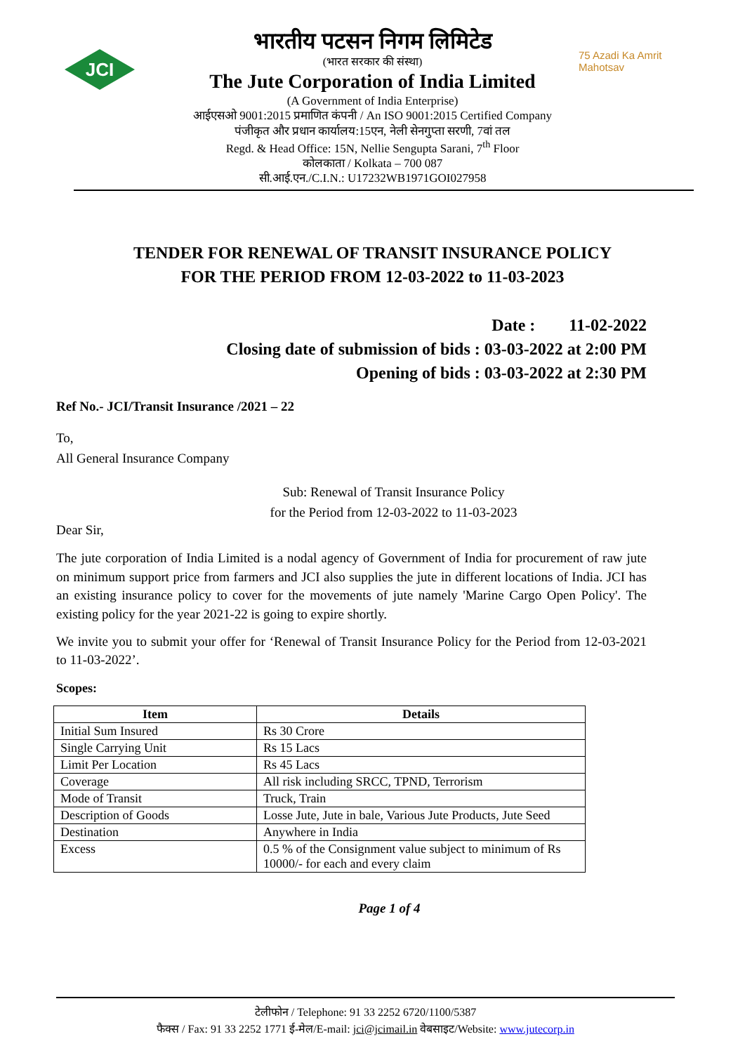JCI
75 Azadi Ka Amrit Mahotsav
भारतीय पटसन निगम लिमिटेड
(भारत सरकार की संस्था)
The Jute Corporation of India Limited
(A Government of India Enterprise)
आईएसओ 9001:2015 प्रमाणित कंपनी / An ISO 9001:2015 Certified Company
पंजीकृत और प्रधान कार्यालय:15एन, नेली सेनगुप्ता सरणी, 7वां तल
Regd. & Head Office: 15N, Nellie Sengupta Sarani, 7<sup>th</sup> Floor
कोलकाता / Kolkata – 700 087
सी.आई.एन./C.I.N.: U17232WB1971GOI027958
TENDER FOR RENEWAL OF TRANSIT INSURANCE POLICY
FOR THE PERIOD FROM 12-03-2022 to 11-03-2023
Date : 11-02-2022
Closing date of submission of bids : 03-03-2022 at 2:00 PM
Opening of bids : 03-03-2022 at 2:30 PM
Ref No.- JCI/Transit Insurance /2021 – 22
To,
All General Insurance Company
Sub: Renewal of Transit Insurance Policy
for the Period from 12-03-2022 to 11-03-2023
Dear Sir,
The jute corporation of India Limited is a nodal agency of Government of India for procurement of raw jute on minimum support price from farmers and JCI also supplies the jute in different locations of India. JCI has an existing insurance policy to cover for the movements of jute namely 'Marine Cargo Open Policy'. The existing policy for the year 2021-22 is going to expire shortly.
We invite you to submit your offer for ‘Renewal of Transit Insurance Policy for the Period from 12-03-2021 to 11-03-2022’.
Scopes:
| Item | Details |
| --- | --- |
| Initial Sum Insured | Rs 30 Crore |
| Single Carrying Unit | Rs 15 Lacs |
| Limit Per Location | Rs 45 Lacs |
| Coverage | All risk including SRCC, TPND, Terrorism |
| Mode of Transit | Truck, Train |
| Description of Goods | Losse Jute, Jute in bale, Various Jute Products, Jute Seed |
| Destination | Anywhere in India |
| Excess | 0.5 % of the Consignment value subject to minimum of Rs 10000/- for each and every claim |
Page 1 of 4
टेलीफोन / Telephone: 91 33 2252 6720/1100/5387
फैक्स / Fax: 91 33 2252 1771 ई-मेल/E-mail: jci@jcimail.in वेबसाइट/Website: www.jutecorp.in